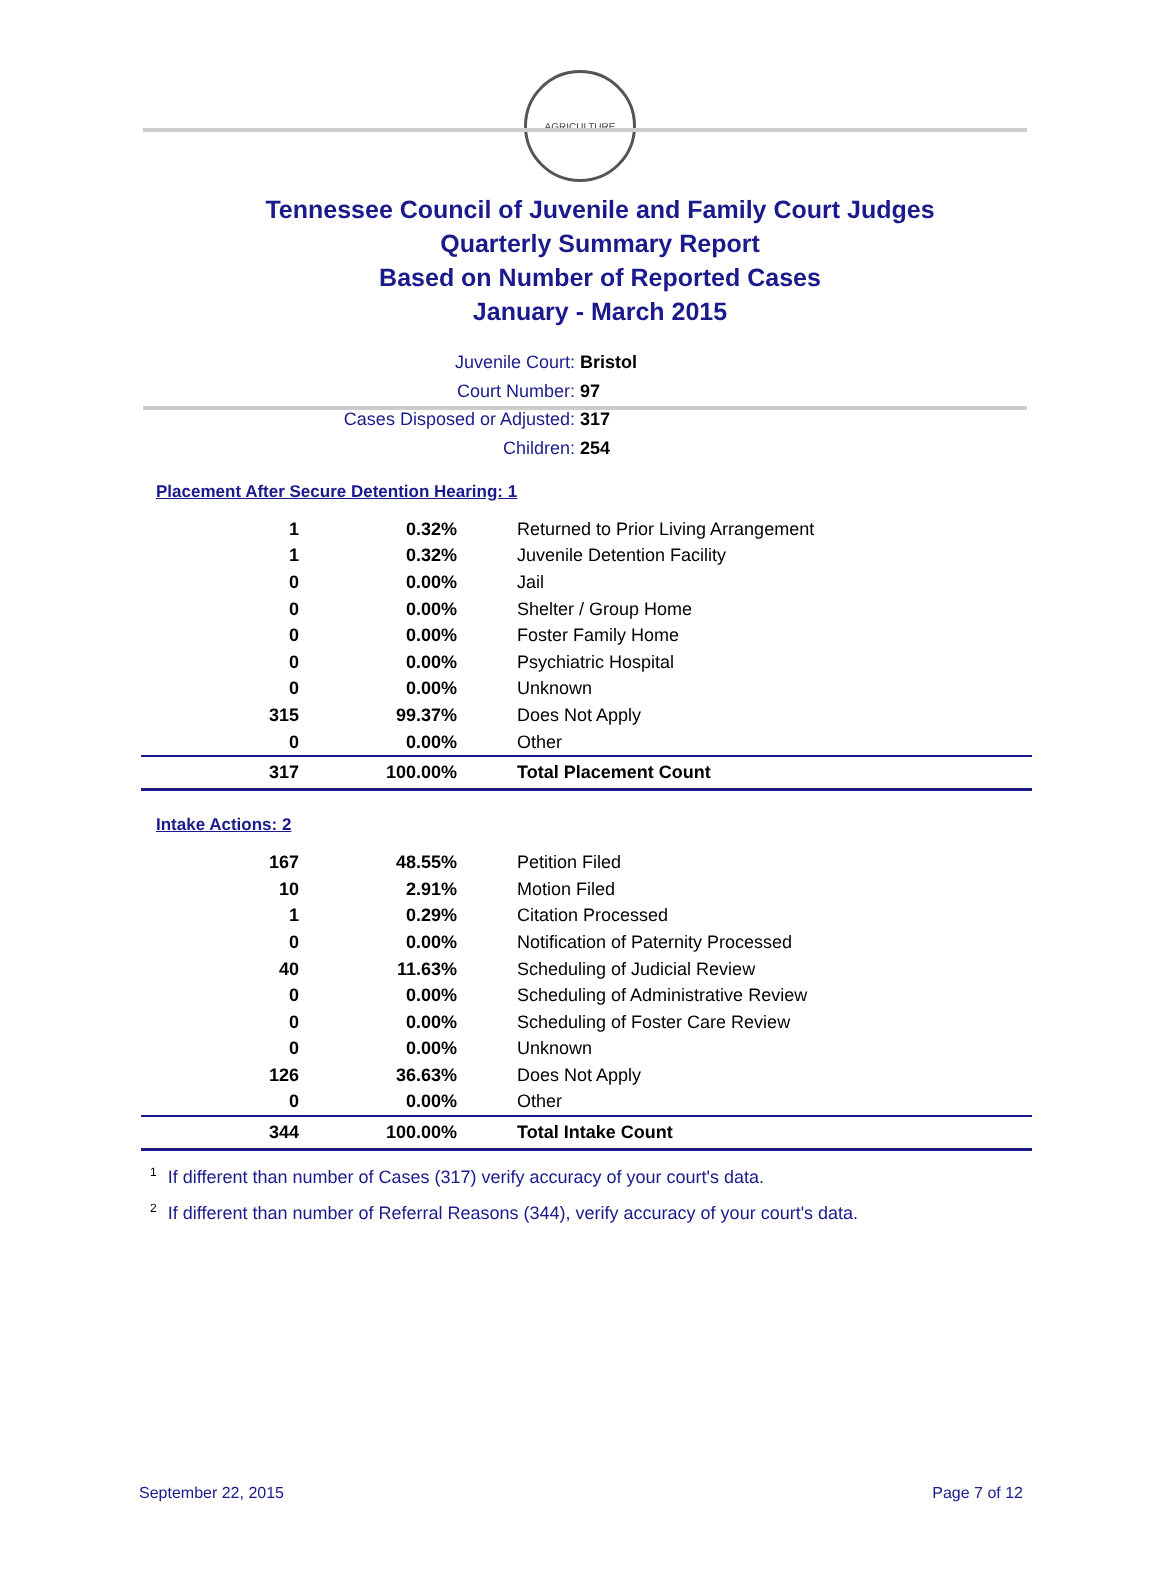AGRICULTURE
Tennessee Council of Juvenile and Family Court Judges
Quarterly Summary Report
Based on Number of Reported Cases
January - March 2015
Juvenile Court: Bristol
Court Number: 97
Cases Disposed or Adjusted: 317
Children: 254
Placement After Secure Detention Hearing: 1
| 1 | 0.32% | Returned to Prior Living Arrangement |
| 1 | 0.32% | Juvenile Detention Facility |
| 0 | 0.00% | Jail |
| 0 | 0.00% | Shelter / Group Home |
| 0 | 0.00% | Foster Family Home |
| 0 | 0.00% | Psychiatric Hospital |
| 0 | 0.00% | Unknown |
| 315 | 99.37% | Does Not Apply |
| 0 | 0.00% | Other |
| 317 | 100.00% | Total Placement Count |
Intake Actions: 2
| 167 | 48.55% | Petition Filed |
| 10 | 2.91% | Motion Filed |
| 1 | 0.29% | Citation Processed |
| 0 | 0.00% | Notification of Paternity Processed |
| 40 | 11.63% | Scheduling of Judicial Review |
| 0 | 0.00% | Scheduling of Administrative Review |
| 0 | 0.00% | Scheduling of Foster Care Review |
| 0 | 0.00% | Unknown |
| 126 | 36.63% | Does Not Apply |
| 0 | 0.00% | Other |
| 344 | 100.00% | Total Intake Count |
<sup>1</sup> If different than number of Cases (317) verify accuracy of your court's data.
<sup>2</sup> If different than number of Referral Reasons (344), verify accuracy of your court's data.
September 22, 2015 Page 7 of 12